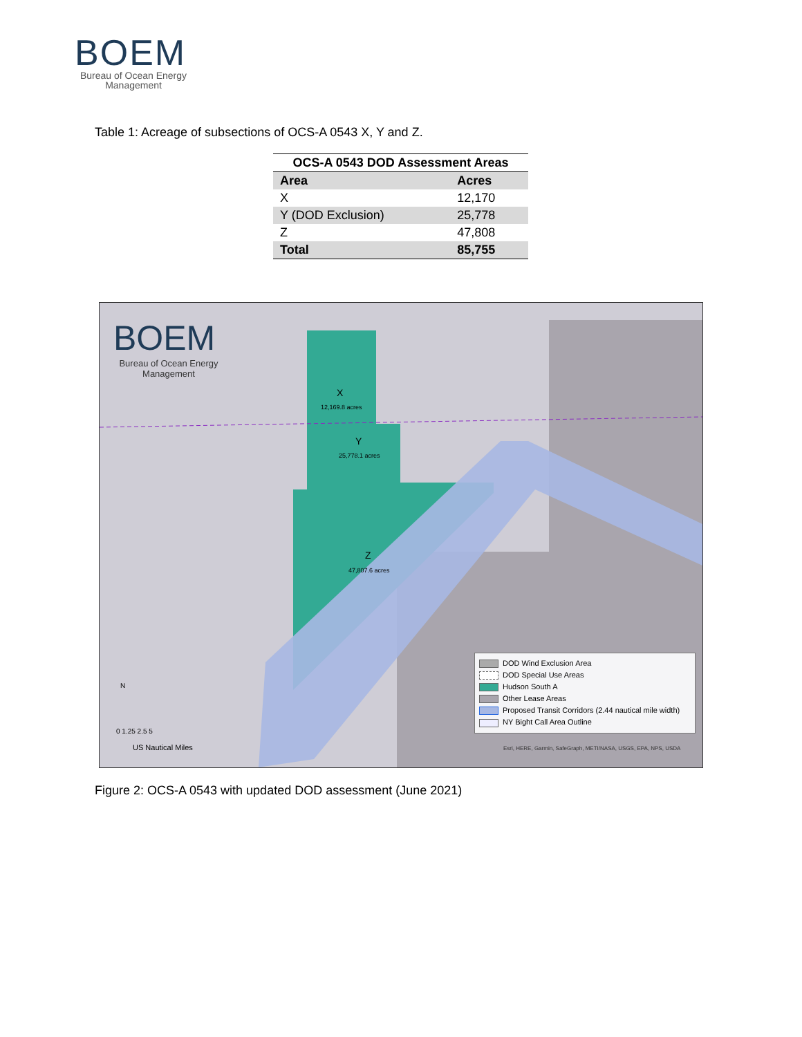BOEM
Bureau of Ocean Energy Management
Table 1: Acreage of subsections of OCS-A 0543 X, Y and Z.
| OCS-A 0543 DOD Assessment Areas | |
| --- | --- |
| Area | Acres |
| X | 12,170 |
| Y (DOD Exclusion) | 25,778 |
| Z | 47,808 |
| Total | 85,755 |
BOEM
Bureau of Ocean Energy Management
X
12,169.8 acres
Y
25,778.1 acres
Z
47,807.6 acres
N
0 1.25 2.5 5
US Nautical Miles
DOD Wind Exclusion Area
DOD Special Use Areas
Hudson South A
Other Lease Areas
Proposed Transit Corridors (2.44 nautical mile width)
NY Bight Call Area Outline
Esri, HERE, Garmin, SafeGraph, METI/NASA, USGS, EPA, NPS, USDA
Figure 2: OCS-A 0543 with updated DOD assessment (June 2021)